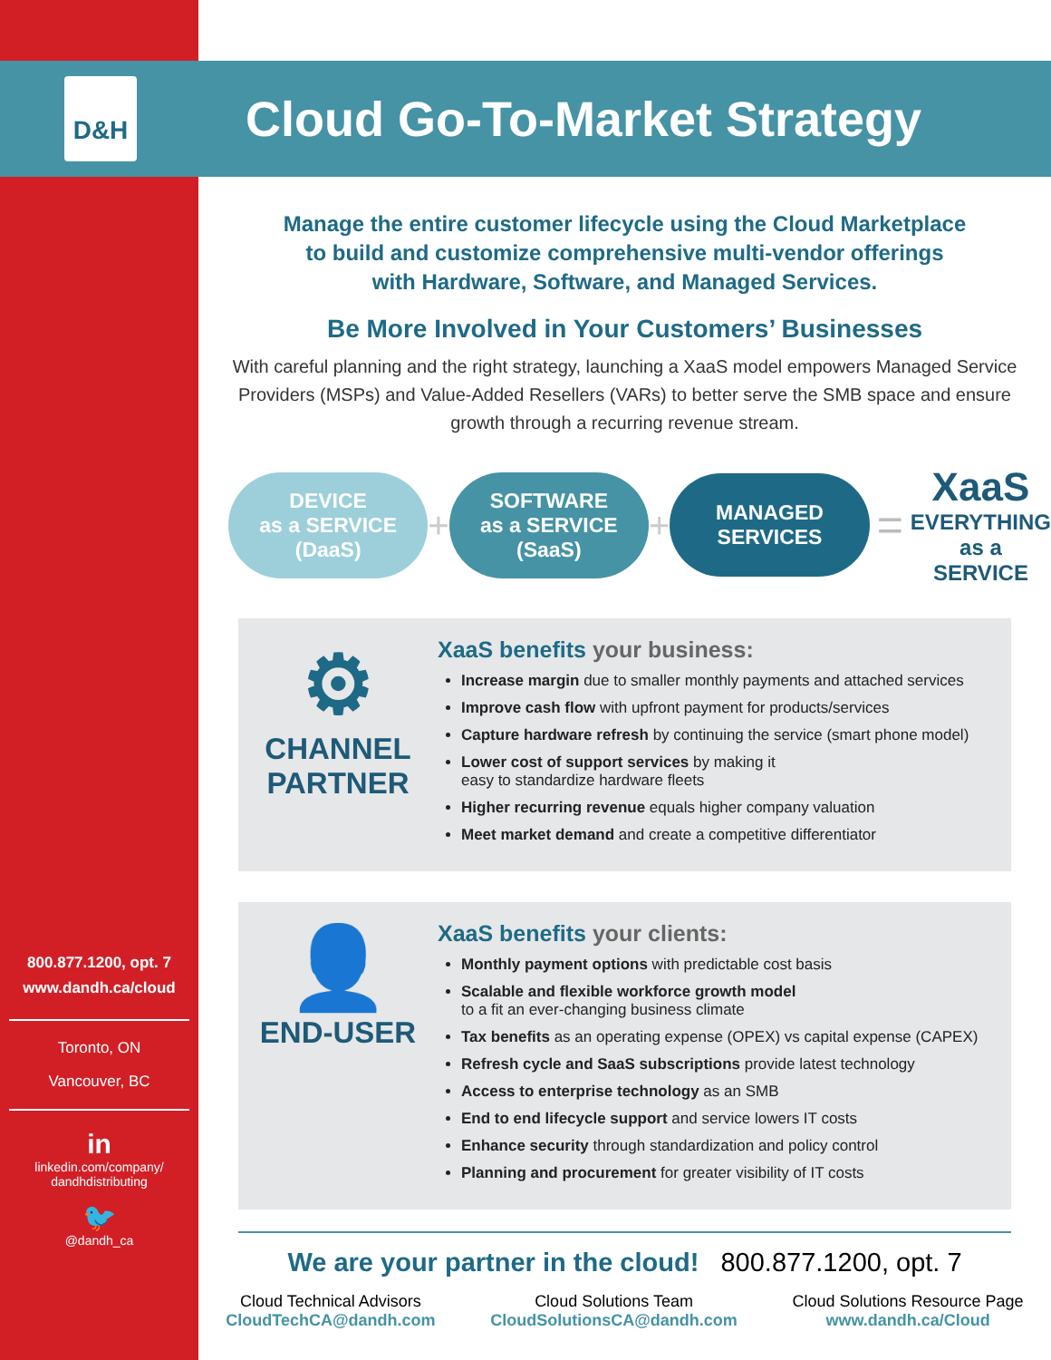D&H
800.877.1200, opt. 7
www.dandh.ca/cloud
Toronto, ON
Vancouver, BC
in
linkedin.com/company/
dandhdistributing
🐦
@dandh_ca
Cloud Go-To-Market Strategy
Manage the entire customer lifecycle using the Cloud Marketplace
to build and customize comprehensive multi-vendor offerings
with Hardware, Software, and Managed Services.
Be More Involved in Your Customers’ Businesses
With careful planning and the right strategy, launching a XaaS model empowers Managed Service Providers (MSPs) and Value-Added Resellers (VARs) to better serve the SMB space and ensure growth through a recurring revenue stream.
DEVICE
as a SERVICE
(DaaS) + SOFTWARE
as a SERVICE
(SaaS) + MANAGED
SERVICES = XaaS
EVERYTHING
as a
SERVICE
⚙
CHANNEL
PARTNER
XaaS benefits your business:
Increase margin due to smaller monthly payments and attached services
Improve cash flow with upfront payment for products/services
Capture hardware refresh by continuing the service (smart phone model)
Lower cost of support services by making it
easy to standardize hardware fleets
Higher recurring revenue equals higher company valuation
Meet market demand and create a competitive differentiator
👤
END-USER
XaaS benefits your clients:
Monthly payment options with predictable cost basis
Scalable and flexible workforce growth model
to a fit an ever-changing business climate
Tax benefits as an operating expense (OPEX) vs capital expense (CAPEX)
Refresh cycle and SaaS subscriptions provide latest technology
Access to enterprise technology as an SMB
End to end lifecycle support and service lowers IT costs
Enhance security through standardization and policy control
Planning and procurement for greater visibility of IT costs
We are your partner in the cloud! 800.877.1200, opt. 7
Cloud Technical Advisors
CloudTechCA@dandh.com
Cloud Solutions Team
CloudSolutionsCA@dandh.com
Cloud Solutions Resource Page
www.dandh.ca/Cloud